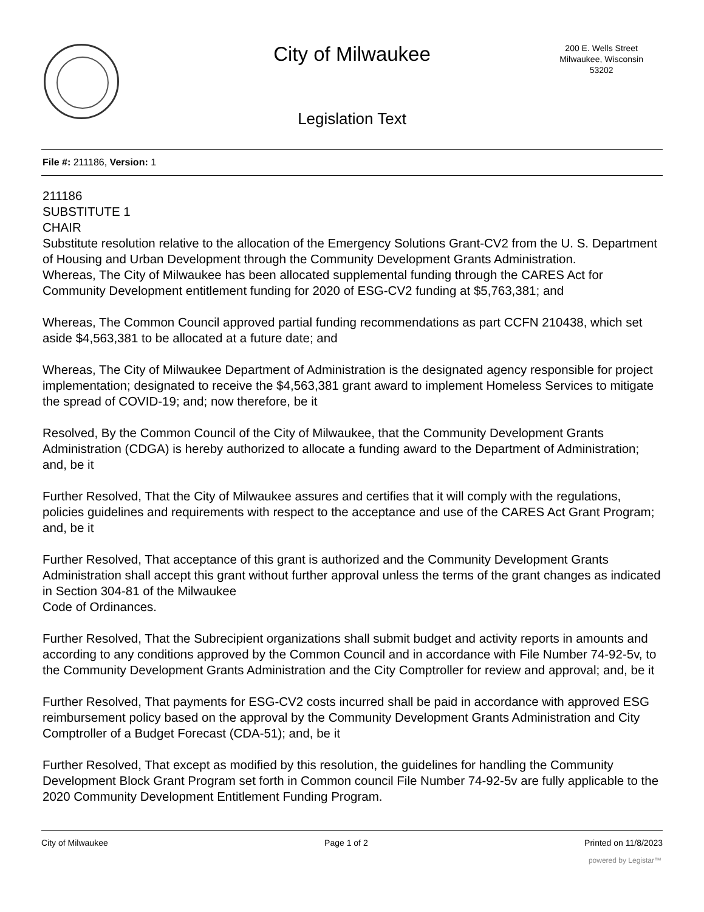City of Milwaukee
200 E. Wells Street
Milwaukee, Wisconsin
53202
Legislation Text
File #: 211186, Version: 1
211186
SUBSTITUTE 1
CHAIR
Substitute resolution relative to the allocation of the Emergency Solutions Grant-CV2 from the U. S. Department of Housing and Urban Development through the Community Development Grants Administration.
Whereas, The City of Milwaukee has been allocated supplemental funding through the CARES Act for Community Development entitlement funding for 2020 of ESG-CV2 funding at $5,763,381; and
Whereas, The Common Council approved partial funding recommendations as part CCFN 210438, which set aside $4,563,381 to be allocated at a future date; and
Whereas, The City of Milwaukee Department of Administration is the designated agency responsible for project implementation; designated to receive the $4,563,381 grant award to implement Homeless Services to mitigate the spread of COVID-19; and; now therefore, be it
Resolved, By the Common Council of the City of Milwaukee, that the Community Development Grants Administration (CDGA) is hereby authorized to allocate a funding award to the Department of Administration; and, be it
Further Resolved, That the City of Milwaukee assures and certifies that it will comply with the regulations, policies guidelines and requirements with respect to the acceptance and use of the CARES Act Grant Program; and, be it
Further Resolved, That acceptance of this grant is authorized and the Community Development Grants Administration shall accept this grant without further approval unless the terms of the grant changes as indicated in Section 304-81 of the Milwaukee
Code of Ordinances.
Further Resolved, That the Subrecipient organizations shall submit budget and activity reports in amounts and according to any conditions approved by the Common Council and in accordance with File Number 74-92-5v, to the Community Development Grants Administration and the City Comptroller for review and approval; and, be it
Further Resolved, That payments for ESG-CV2 costs incurred shall be paid in accordance with approved ESG reimbursement policy based on the approval by the Community Development Grants Administration and City Comptroller of a Budget Forecast (CDA-51); and, be it
Further Resolved, That except as modified by this resolution, the guidelines for handling the Community Development Block Grant Program set forth in Common council File Number 74-92-5v are fully applicable to the 2020 Community Development Entitlement Funding Program.
City of Milwaukee Page 1 of 2 Printed on 11/8/2023
powered by Legistar™